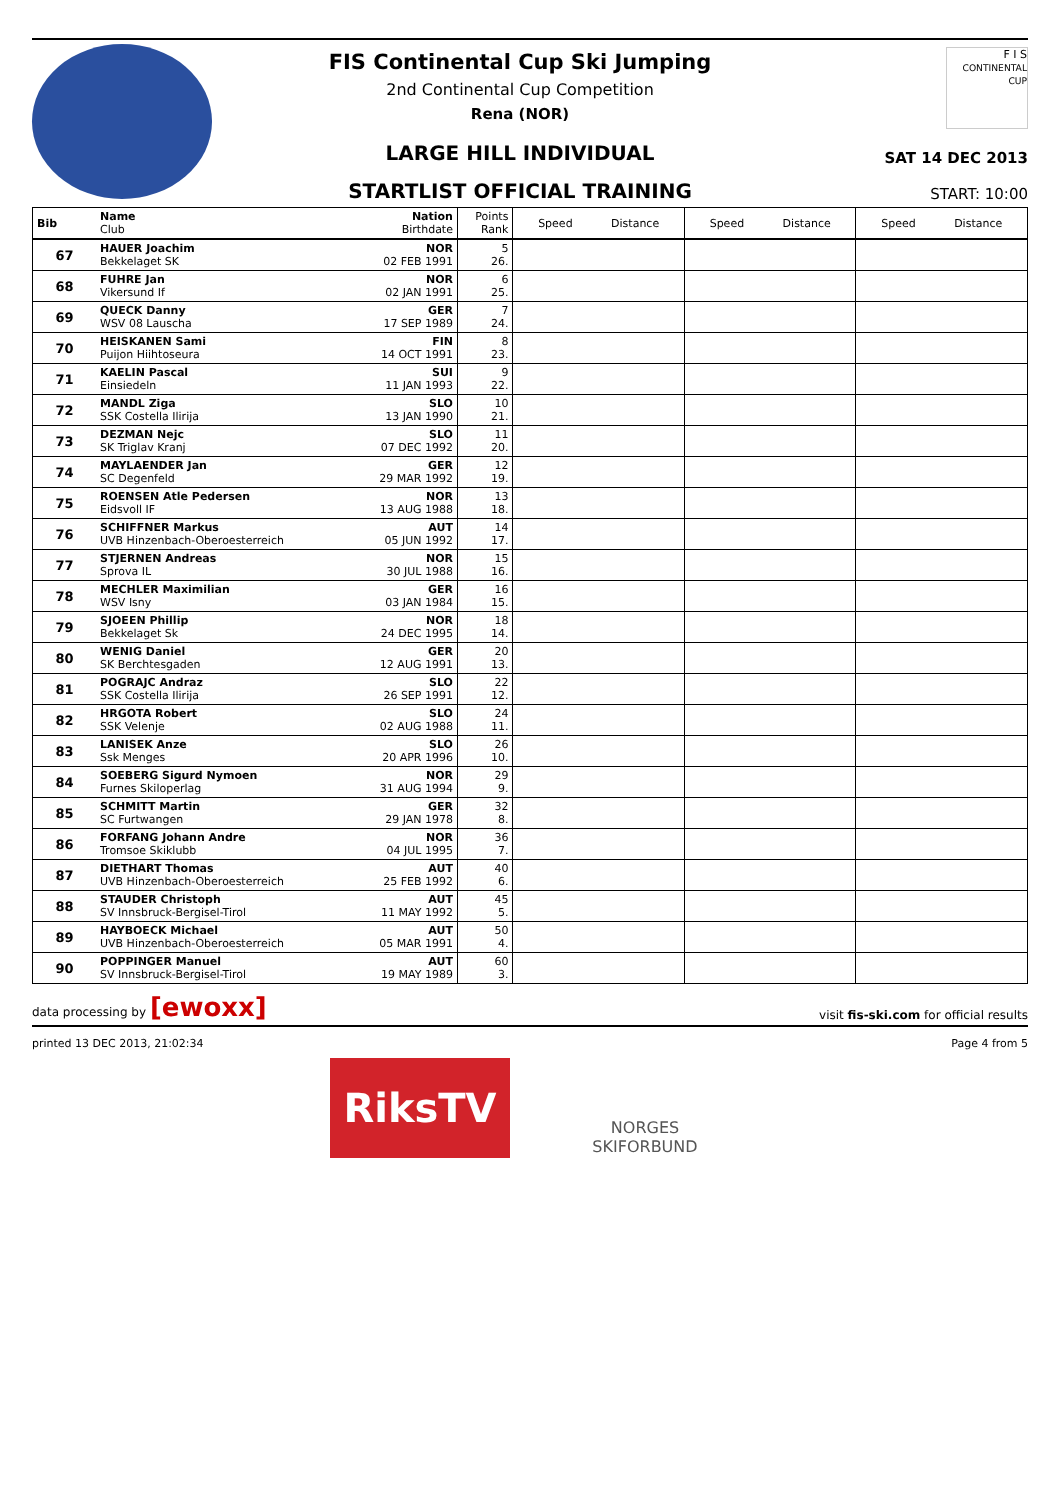FIS Continental Cup Ski Jumping
2nd Continental Cup Competition
Rena (NOR)
LARGE HILL INDIVIDUAL
STARTLIST OFFICIAL TRAINING
F I S
CONTINENTAL CUP
SAT 14 DEC 2013
START: 10:00
| Bib | Name Club | Nation Birthdate | Points Rank | Speed Distance | Speed Distance | Speed Distance |
| --- | --- | --- | --- | --- | --- | --- |
| 67 | HAUER Joachim Bekkelaget SK | NOR 02 FEB 1991 | 5 26. | | | |
| 68 | FUHRE Jan Vikersund If | NOR 02 JAN 1991 | 6 25. | | | |
| 69 | QUECK Danny WSV 08 Lauscha | GER 17 SEP 1989 | 7 24. | | | |
| 70 | HEISKANEN Sami Puijon Hiihtoseura | FIN 14 OCT 1991 | 8 23. | | | |
| 71 | KAELIN Pascal Einsiedeln | SUI 11 JAN 1993 | 9 22. | | | |
| 72 | MANDL Ziga SSK Costella Ilirija | SLO 13 JAN 1990 | 10 21. | | | |
| 73 | DEZMAN Nejc SK Triglav Kranj | SLO 07 DEC 1992 | 11 20. | | | |
| 74 | MAYLAENDER Jan SC Degenfeld | GER 29 MAR 1992 | 12 19. | | | |
| 75 | ROENSEN Atle Pedersen Eidsvoll IF | NOR 13 AUG 1988 | 13 18. | | | |
| 76 | SCHIFFNER Markus UVB Hinzenbach-Oberoesterreich | AUT 05 JUN 1992 | 14 17. | | | |
| 77 | STJERNEN Andreas Sprova IL | NOR 30 JUL 1988 | 15 16. | | | |
| 78 | MECHLER Maximilian WSV Isny | GER 03 JAN 1984 | 16 15. | | | |
| 79 | SJOEEN Phillip Bekkelaget Sk | NOR 24 DEC 1995 | 18 14. | | | |
| 80 | WENIG Daniel SK Berchtesgaden | GER 12 AUG 1991 | 20 13. | | | |
| 81 | POGRAJC Andraz SSK Costella Ilirija | SLO 26 SEP 1991 | 22 12. | | | |
| 82 | HRGOTA Robert SSK Velenje | SLO 02 AUG 1988 | 24 11. | | | |
| 83 | LANISEK Anze Ssk Menges | SLO 20 APR 1996 | 26 10. | | | |
| 84 | SOEBERG Sigurd Nymoen Furnes Skiloperlag | NOR 31 AUG 1994 | 29 9. | | | |
| 85 | SCHMITT Martin SC Furtwangen | GER 29 JAN 1978 | 32 8. | | | |
| 86 | FORFANG Johann Andre Tromsoe Skiklubb | NOR 04 JUL 1995 | 36 7. | | | |
| 87 | DIETHART Thomas UVB Hinzenbach-Oberoesterreich | AUT 25 FEB 1992 | 40 6. | | | |
| 88 | STAUDER Christoph SV Innsbruck-Bergisel-Tirol | AUT 11 MAY 1992 | 45 5. | | | |
| 89 | HAYBOECK Michael UVB Hinzenbach-Oberoesterreich | AUT 05 MAR 1991 | 50 4. | | | |
| 90 | POPPINGER Manuel SV Innsbruck-Bergisel-Tirol | AUT 19 MAY 1989 | 60 3. | | | |
data processing by [ewoxx] visit fis-ski.com for official results
printed 13 DEC 2013, 21:02:34 Page 4 from 5
RiksTV
NORGES
SKIFORBUND